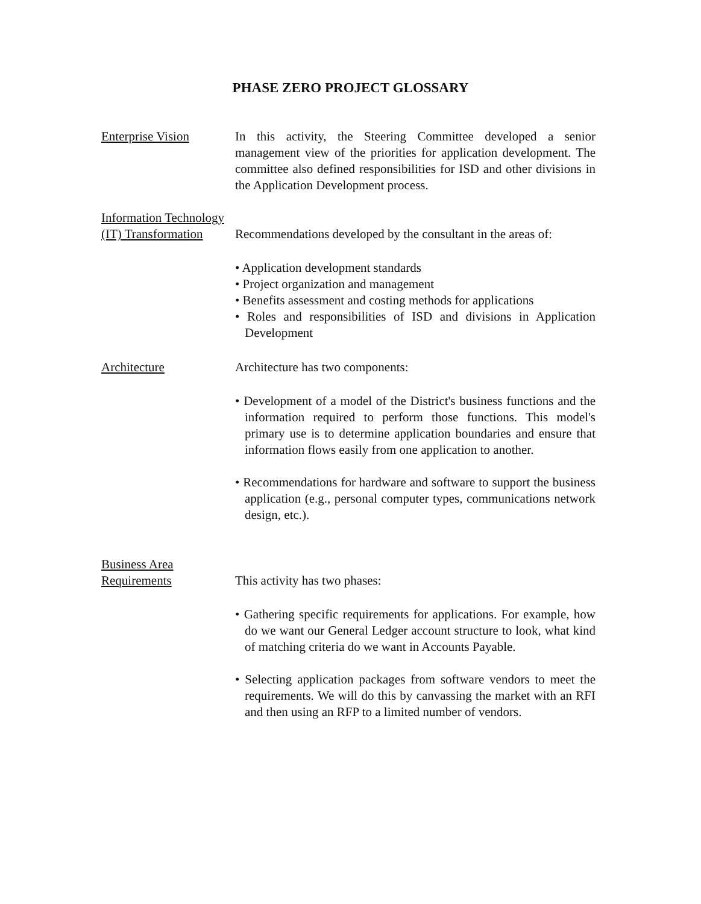PHASE ZERO PROJECT GLOSSARY
Enterprise Vision In this activity, the Steering Committee developed a senior management view of the priorities for application development. The committee also defined responsibilities for ISD and other divisions in the Application Development process.
Information Technology
(IT) Transformation
Recommendations developed by the consultant in the areas of:
• Application development standards
• Project organization and management
• Benefits assessment and costing methods for applications
• Roles and responsibilities of ISD and divisions in Application Development
Architecture Architecture has two components:
• Development of a model of the District's business functions and the information required to perform those functions. This model's primary use is to determine application boundaries and ensure that information flows easily from one application to another.
• Recommendations for hardware and software to support the business application (e.g., personal computer types, communications network design, etc.).
Business Area
Requirements
This activity has two phases:
• Gathering specific requirements for applications. For example, how do we want our General Ledger account structure to look, what kind of matching criteria do we want in Accounts Payable.
• Selecting application packages from software vendors to meet the requirements. We will do this by canvassing the market with an RFI and then using an RFP to a limited number of vendors.